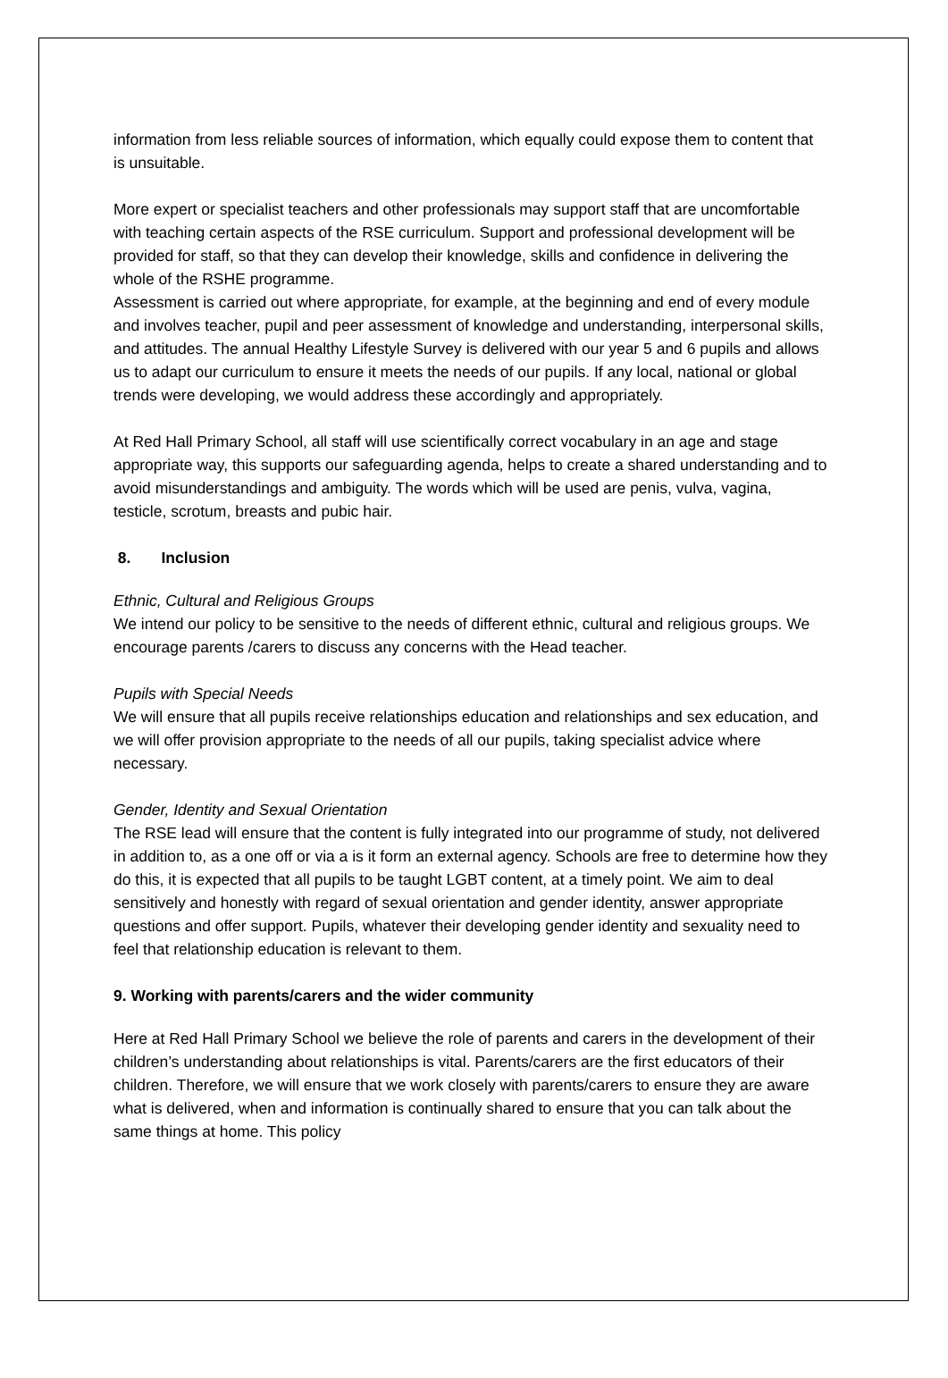information from less reliable sources of information, which equally could expose them to content that is unsuitable.
More expert or specialist teachers and other professionals may support staff that are uncomfortable with teaching certain aspects of the RSE curriculum. Support and professional development will be provided for staff, so that they can develop their knowledge, skills and confidence in delivering the whole of the RSHE programme.
Assessment is carried out where appropriate, for example, at the beginning and end of every module and involves teacher, pupil and peer assessment of knowledge and understanding, interpersonal skills, and attitudes. The annual Healthy Lifestyle Survey is delivered with our year 5 and 6 pupils and allows us to adapt our curriculum to ensure it meets the needs of our pupils. If any local, national or global trends were developing, we would address these accordingly and appropriately.
At Red Hall Primary School, all staff will use scientifically correct vocabulary in an age and stage appropriate way, this supports our safeguarding agenda, helps to create a shared understanding and to avoid misunderstandings and ambiguity. The words which will be used are penis, vulva, vagina, testicle, scrotum, breasts and pubic hair.
8. Inclusion
Ethnic, Cultural and Religious Groups
We intend our policy to be sensitive to the needs of different ethnic, cultural and religious groups. We encourage parents /carers to discuss any concerns with the Head teacher.
Pupils with Special Needs
We will ensure that all pupils receive relationships education and relationships and sex education, and we will offer provision appropriate to the needs of all our pupils, taking specialist advice where necessary.
Gender, Identity and Sexual Orientation
The RSE lead will ensure that the content is fully integrated into our programme of study, not delivered in addition to, as a one off or via a is it form an external agency. Schools are free to determine how they do this, it is expected that all pupils to be taught LGBT content, at a timely point. We aim to deal sensitively and honestly with regard of sexual orientation and gender identity, answer appropriate questions and offer support. Pupils, whatever their developing gender identity and sexuality need to feel that relationship education is relevant to them.
9. Working with parents/carers and the wider community
Here at Red Hall Primary School we believe the role of parents and carers in the development of their children’s understanding about relationships is vital. Parents/carers are the first educators of their children. Therefore, we will ensure that we work closely with parents/carers to ensure they are aware what is delivered, when and information is continually shared to ensure that you can talk about the same things at home. This policy